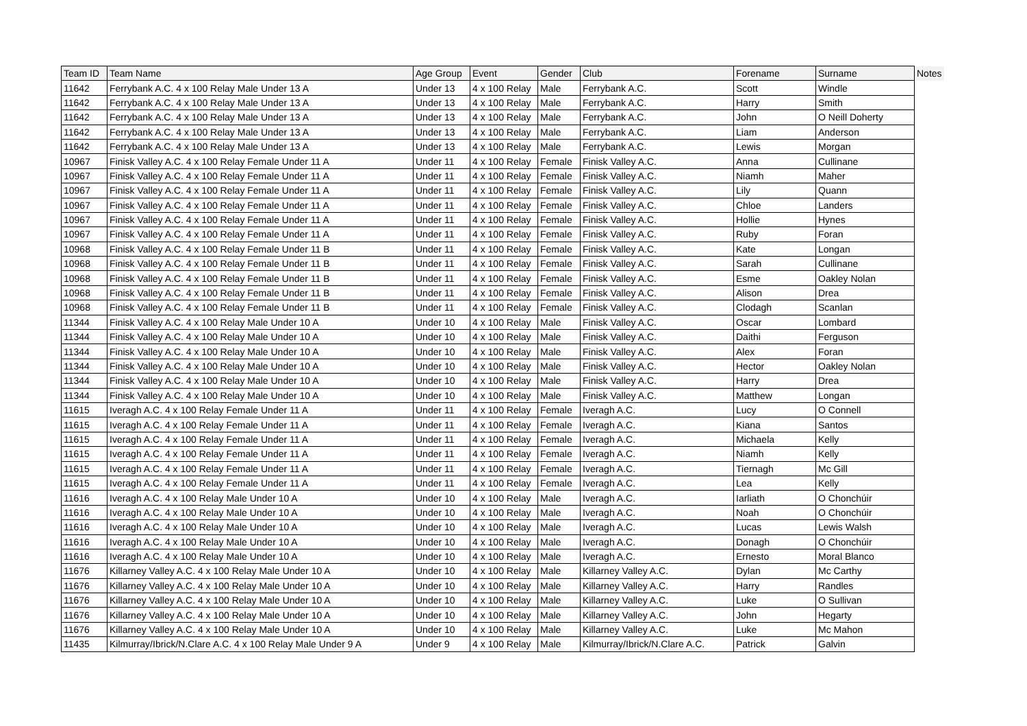| Team ID | Team Name | Age Group | Event | Gender | Club | Forename | Surname | Notes |
| --- | --- | --- | --- | --- | --- | --- | --- | --- |
| 11642 | Ferrybank A.C. 4 x 100 Relay Male Under 13 A | Under 13 | 4 x 100 Relay | Male | Ferrybank A.C. | Scott | Windle | |
| 11642 | Ferrybank A.C. 4 x 100 Relay Male Under 13 A | Under 13 | 4 x 100 Relay | Male | Ferrybank A.C. | Harry | Smith | |
| 11642 | Ferrybank A.C. 4 x 100 Relay Male Under 13 A | Under 13 | 4 x 100 Relay | Male | Ferrybank A.C. | John | O Neill Doherty | |
| 11642 | Ferrybank A.C. 4 x 100 Relay Male Under 13 A | Under 13 | 4 x 100 Relay | Male | Ferrybank A.C. | Liam | Anderson | |
| 11642 | Ferrybank A.C. 4 x 100 Relay Male Under 13 A | Under 13 | 4 x 100 Relay | Male | Ferrybank A.C. | Lewis | Morgan | |
| 10967 | Finisk Valley A.C. 4 x 100 Relay Female Under 11 A | Under 11 | 4 x 100 Relay | Female | Finisk Valley A.C. | Anna | Cullinane | |
| 10967 | Finisk Valley A.C. 4 x 100 Relay Female Under 11 A | Under 11 | 4 x 100 Relay | Female | Finisk Valley A.C. | Niamh | Maher | |
| 10967 | Finisk Valley A.C. 4 x 100 Relay Female Under 11 A | Under 11 | 4 x 100 Relay | Female | Finisk Valley A.C. | Lily | Quann | |
| 10967 | Finisk Valley A.C. 4 x 100 Relay Female Under 11 A | Under 11 | 4 x 100 Relay | Female | Finisk Valley A.C. | Chloe | Landers | |
| 10967 | Finisk Valley A.C. 4 x 100 Relay Female Under 11 A | Under 11 | 4 x 100 Relay | Female | Finisk Valley A.C. | Hollie | Hynes | |
| 10967 | Finisk Valley A.C. 4 x 100 Relay Female Under 11 A | Under 11 | 4 x 100 Relay | Female | Finisk Valley A.C. | Ruby | Foran | |
| 10968 | Finisk Valley A.C. 4 x 100 Relay Female Under 11 B | Under 11 | 4 x 100 Relay | Female | Finisk Valley A.C. | Kate | Longan | |
| 10968 | Finisk Valley A.C. 4 x 100 Relay Female Under 11 B | Under 11 | 4 x 100 Relay | Female | Finisk Valley A.C. | Sarah | Cullinane | |
| 10968 | Finisk Valley A.C. 4 x 100 Relay Female Under 11 B | Under 11 | 4 x 100 Relay | Female | Finisk Valley A.C. | Esme | Oakley Nolan | |
| 10968 | Finisk Valley A.C. 4 x 100 Relay Female Under 11 B | Under 11 | 4 x 100 Relay | Female | Finisk Valley A.C. | Alison | Drea | |
| 10968 | Finisk Valley A.C. 4 x 100 Relay Female Under 11 B | Under 11 | 4 x 100 Relay | Female | Finisk Valley A.C. | Clodagh | Scanlan | |
| 11344 | Finisk Valley A.C. 4 x 100 Relay Male Under 10 A | Under 10 | 4 x 100 Relay | Male | Finisk Valley A.C. | Oscar | Lombard | |
| 11344 | Finisk Valley A.C. 4 x 100 Relay Male Under 10 A | Under 10 | 4 x 100 Relay | Male | Finisk Valley A.C. | Daithi | Ferguson | |
| 11344 | Finisk Valley A.C. 4 x 100 Relay Male Under 10 A | Under 10 | 4 x 100 Relay | Male | Finisk Valley A.C. | Alex | Foran | |
| 11344 | Finisk Valley A.C. 4 x 100 Relay Male Under 10 A | Under 10 | 4 x 100 Relay | Male | Finisk Valley A.C. | Hector | Oakley Nolan | |
| 11344 | Finisk Valley A.C. 4 x 100 Relay Male Under 10 A | Under 10 | 4 x 100 Relay | Male | Finisk Valley A.C. | Harry | Drea | |
| 11344 | Finisk Valley A.C. 4 x 100 Relay Male Under 10 A | Under 10 | 4 x 100 Relay | Male | Finisk Valley A.C. | Matthew | Longan | |
| 11615 | Iveragh A.C. 4 x 100 Relay Female Under 11 A | Under 11 | 4 x 100 Relay | Female | Iveragh A.C. | Lucy | O Connell | |
| 11615 | Iveragh A.C. 4 x 100 Relay Female Under 11 A | Under 11 | 4 x 100 Relay | Female | Iveragh A.C. | Kiana | Santos | |
| 11615 | Iveragh A.C. 4 x 100 Relay Female Under 11 A | Under 11 | 4 x 100 Relay | Female | Iveragh A.C. | Michaela | Kelly | |
| 11615 | Iveragh A.C. 4 x 100 Relay Female Under 11 A | Under 11 | 4 x 100 Relay | Female | Iveragh A.C. | Niamh | Kelly | |
| 11615 | Iveragh A.C. 4 x 100 Relay Female Under 11 A | Under 11 | 4 x 100 Relay | Female | Iveragh A.C. | Tiernagh | Mc Gill | |
| 11615 | Iveragh A.C. 4 x 100 Relay Female Under 11 A | Under 11 | 4 x 100 Relay | Female | Iveragh A.C. | Lea | Kelly | |
| 11616 | Iveragh A.C. 4 x 100 Relay Male Under 10 A | Under 10 | 4 x 100 Relay | Male | Iveragh A.C. | Iarliath | O Chonchúir | |
| 11616 | Iveragh A.C. 4 x 100 Relay Male Under 10 A | Under 10 | 4 x 100 Relay | Male | Iveragh A.C. | Noah | O Chonchúir | |
| 11616 | Iveragh A.C. 4 x 100 Relay Male Under 10 A | Under 10 | 4 x 100 Relay | Male | Iveragh A.C. | Lucas | Lewis Walsh | |
| 11616 | Iveragh A.C. 4 x 100 Relay Male Under 10 A | Under 10 | 4 x 100 Relay | Male | Iveragh A.C. | Donagh | O Chonchúir | |
| 11616 | Iveragh A.C. 4 x 100 Relay Male Under 10 A | Under 10 | 4 x 100 Relay | Male | Iveragh A.C. | Ernesto | Moral Blanco | |
| 11676 | Killarney Valley A.C. 4 x 100 Relay Male Under 10 A | Under 10 | 4 x 100 Relay | Male | Killarney Valley A.C. | Dylan | Mc Carthy | |
| 11676 | Killarney Valley A.C. 4 x 100 Relay Male Under 10 A | Under 10 | 4 x 100 Relay | Male | Killarney Valley A.C. | Harry | Randles | |
| 11676 | Killarney Valley A.C. 4 x 100 Relay Male Under 10 A | Under 10 | 4 x 100 Relay | Male | Killarney Valley A.C. | Luke | O Sullivan | |
| 11676 | Killarney Valley A.C. 4 x 100 Relay Male Under 10 A | Under 10 | 4 x 100 Relay | Male | Killarney Valley A.C. | John | Hegarty | |
| 11676 | Killarney Valley A.C. 4 x 100 Relay Male Under 10 A | Under 10 | 4 x 100 Relay | Male | Killarney Valley A.C. | Luke | Mc Mahon | |
| 11435 | Kilmurray/Ibrick/N.Clare A.C. 4 x 100 Relay Male Under 9 A | Under 9 | 4 x 100 Relay | Male | Kilmurray/Ibrick/N.Clare A.C. | Patrick | Galvin | |